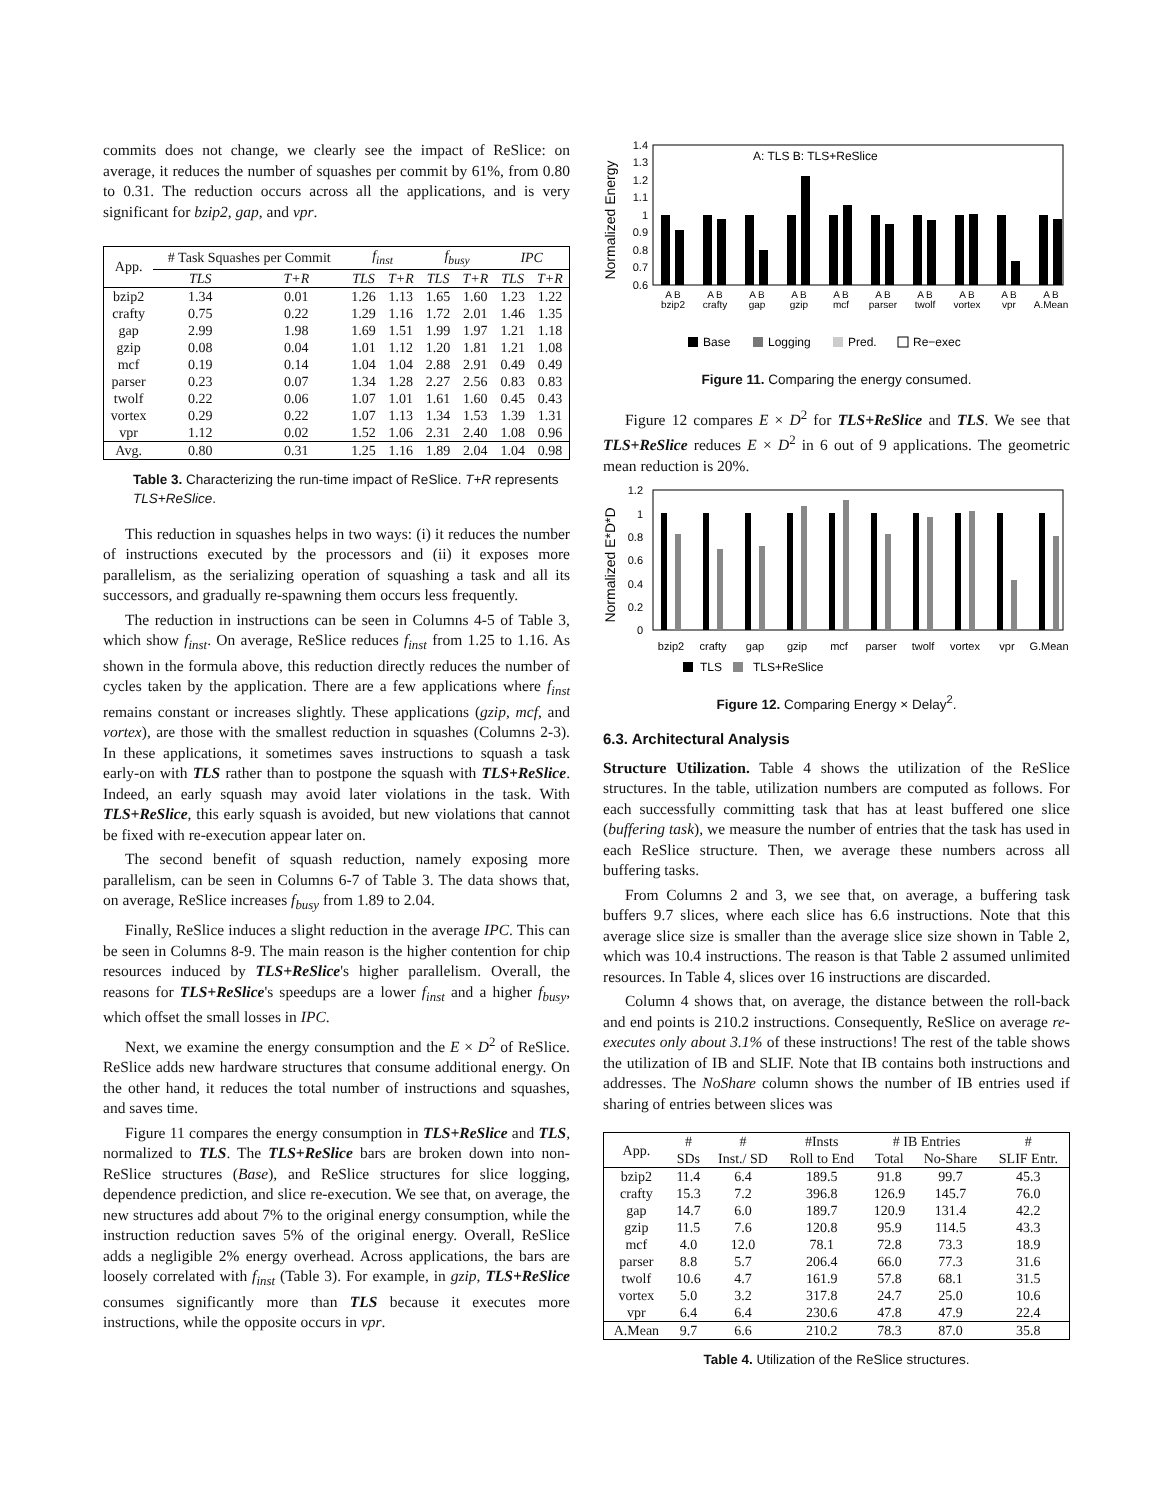commits does not change, we clearly see the impact of ReSlice: on average, it reduces the number of squashes per commit by 61%, from 0.80 to 0.31. The reduction occurs across all the applications, and is very significant for bzip2, gap, and vpr.
| App. | # Task Squashes per Commit | | f<sub>inst</sub> | | f<sub>busy</sub> | | IPC | |
| --- | --- | --- | --- | --- | --- | --- | --- | --- |
| | TLS | T+R | TLS | T+R | TLS | T+R | TLS | T+R |
| bzip2 | 1.34 | 0.01 | 1.26 | 1.13 | 1.65 | 1.60 | 1.23 | 1.22 |
| crafty | 0.75 | 0.22 | 1.29 | 1.16 | 1.72 | 2.01 | 1.46 | 1.35 |
| gap | 2.99 | 1.98 | 1.69 | 1.51 | 1.99 | 1.97 | 1.21 | 1.18 |
| gzip | 0.08 | 0.04 | 1.01 | 1.12 | 1.20 | 1.81 | 1.21 | 1.08 |
| mcf | 0.19 | 0.14 | 1.04 | 1.04 | 2.88 | 2.91 | 0.49 | 0.49 |
| parser | 0.23 | 0.07 | 1.34 | 1.28 | 2.27 | 2.56 | 0.83 | 0.83 |
| twolf | 0.22 | 0.06 | 1.07 | 1.01 | 1.61 | 1.60 | 0.45 | 0.43 |
| vortex | 0.29 | 0.22 | 1.07 | 1.13 | 1.34 | 1.53 | 1.39 | 1.31 |
| vpr | 1.12 | 0.02 | 1.52 | 1.06 | 2.31 | 2.40 | 1.08 | 0.96 |
| Avg. | 0.80 | 0.31 | 1.25 | 1.16 | 1.89 | 2.04 | 1.04 | 0.98 |
Table 3. Characterizing the run-time impact of ReSlice. T+R represents TLS+ReSlice.
This reduction in squashes helps in two ways: (i) it reduces the number of instructions executed by the processors and (ii) it exposes more parallelism, as the serializing operation of squashing a task and all its successors, and gradually re-spawning them occurs less frequently.
The reduction in instructions can be seen in Columns 4-5 of Table 3, which show f<sub>inst</sub>. On average, ReSlice reduces f<sub>inst</sub> from 1.25 to 1.16. As shown in the formula above, this reduction directly reduces the number of cycles taken by the application. There are a few applications where f<sub>inst</sub> remains constant or increases slightly. These applications (gzip, mcf, and vortex), are those with the smallest reduction in squashes (Columns 2-3). In these applications, it sometimes saves instructions to squash a task early-on with TLS rather than to postpone the squash with TLS+ReSlice. Indeed, an early squash may avoid later violations in the task. With TLS+ReSlice, this early squash is avoided, but new violations that cannot be fixed with re-execution appear later on.
The second benefit of squash reduction, namely exposing more parallelism, can be seen in Columns 6-7 of Table 3. The data shows that, on average, ReSlice increases f<sub>busy</sub> from 1.89 to 2.04.
Finally, ReSlice induces a slight reduction in the average IPC. This can be seen in Columns 8-9. The main reason is the higher contention for chip resources induced by TLS+ReSlice's higher parallelism. Overall, the reasons for TLS+ReSlice's speedups are a lower f<sub>inst</sub> and a higher f<sub>busy</sub>, which offset the small losses in IPC.
Next, we examine the energy consumption and the E × D<sup>2</sup> of ReSlice. ReSlice adds new hardware structures that consume additional energy. On the other hand, it reduces the total number of instructions and squashes, and saves time.
Figure 11 compares the energy consumption in TLS+ReSlice and TLS, normalized to TLS. The TLS+ReSlice bars are broken down into non-ReSlice structures (Base), and ReSlice structures for slice logging, dependence prediction, and slice re-execution. We see that, on average, the new structures add about 7% to the original energy consumption, while the instruction reduction saves 5% of the original energy. Overall, ReSlice adds a negligible 2% energy overhead. Across applications, the bars are loosely correlated with f<sub>inst</sub> (Table 3). For example, in gzip, TLS+ReSlice consumes significantly more than TLS because it executes more instructions, while the opposite occurs in vpr.
Normalized Energy
1.4
1.3
1.2
1.1
1
0.9
0.8
0.7
0.6
A: TLS B: TLS+ReSlice
A B
bzip2
A B
crafty
A B
gap
A B
gzip
A B
mcf
A B
parser
A B
twolf
A B
vortex
A B
vpr
A B
A.Mean
Base
Logging
Pred.
Re−exec
Figure 11. Comparing the energy consumed.
Figure 12 compares E × D<sup>2</sup> for TLS+ReSlice and TLS. We see that TLS+ReSlice reduces E × D<sup>2</sup> in 6 out of 9 applications. The geometric mean reduction is 20%.
Normalized E*D*D
1.2
1
0.8
0.6
0.4
0.2
0
bzip2
crafty
gap
gzip
mcf
parser
twolf
vortex
vpr
G.Mean
TLS
TLS+ReSlice
Figure 12. Comparing Energy × Delay<sup>2</sup>.
6.3. Architectural Analysis
Structure Utilization. Table 4 shows the utilization of the ReSlice structures. In the table, utilization numbers are computed as follows. For each successfully committing task that has at least buffered one slice (buffering task), we measure the number of entries that the task has used in each ReSlice structure. Then, we average these numbers across all buffering tasks.
From Columns 2 and 3, we see that, on average, a buffering task buffers 9.7 slices, where each slice has 6.6 instructions. Note that this average slice size is smaller than the average slice size shown in Table 2, which was 10.4 instructions. The reason is that Table 2 assumed unlimited resources. In Table 4, slices over 16 instructions are discarded.
Column 4 shows that, on average, the distance between the roll-back and end points is 210.2 instructions. Consequently, ReSlice on average re-executes only about 3.1% of these instructions! The rest of the table shows the utilization of IB and SLIF. Note that IB contains both instructions and addresses. The NoShare column shows the number of IB entries used if sharing of entries between slices was
| App. | # | # | #Insts | # IB Entries | | # |
| --- | --- | --- | --- | --- | --- | --- |
| | SDs | Inst./ SD | Roll to End | Total | No-Share | SLIF Entr. |
| bzip2 | 11.4 | 6.4 | 189.5 | 91.8 | 99.7 | 45.3 |
| crafty | 15.3 | 7.2 | 396.8 | 126.9 | 145.7 | 76.0 |
| gap | 14.7 | 6.0 | 189.7 | 120.9 | 131.4 | 42.2 |
| gzip | 11.5 | 7.6 | 120.8 | 95.9 | 114.5 | 43.3 |
| mcf | 4.0 | 12.0 | 78.1 | 72.8 | 73.3 | 18.9 |
| parser | 8.8 | 5.7 | 206.4 | 66.0 | 77.3 | 31.6 |
| twolf | 10.6 | 4.7 | 161.9 | 57.8 | 68.1 | 31.5 |
| vortex | 5.0 | 3.2 | 317.8 | 24.7 | 25.0 | 10.6 |
| vpr | 6.4 | 6.4 | 230.6 | 47.8 | 47.9 | 22.4 |
| A.Mean | 9.7 | 6.6 | 210.2 | 78.3 | 87.0 | 35.8 |
Table 4. Utilization of the ReSlice structures.